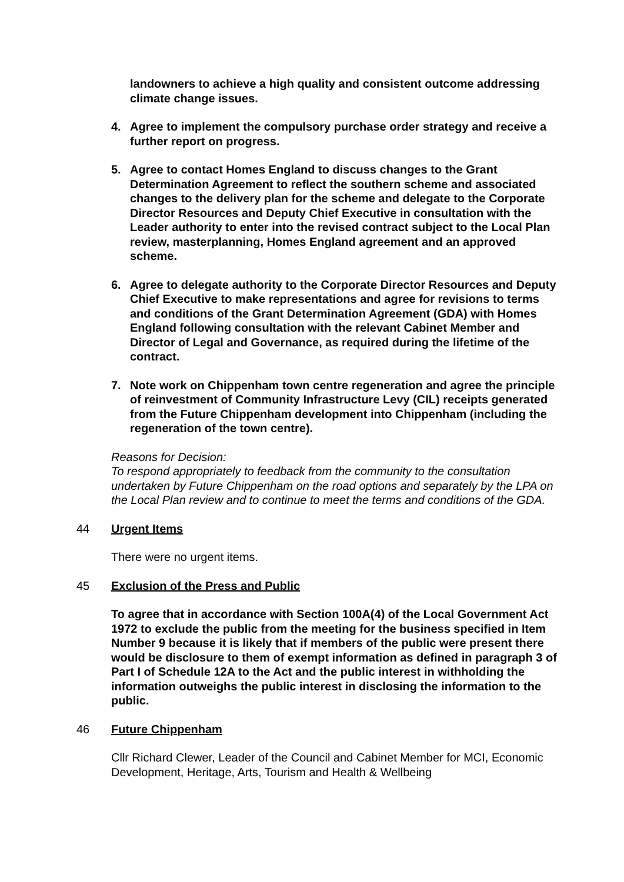landowners to achieve a high quality and consistent outcome addressing climate change issues.
4. Agree to implement the compulsory purchase order strategy and receive a further report on progress.
5. Agree to contact Homes England to discuss changes to the Grant Determination Agreement to reflect the southern scheme and associated changes to the delivery plan for the scheme and delegate to the Corporate Director Resources and Deputy Chief Executive in consultation with the Leader authority to enter into the revised contract subject to the Local Plan review, masterplanning, Homes England agreement and an approved scheme.
6. Agree to delegate authority to the Corporate Director Resources and Deputy Chief Executive to make representations and agree for revisions to terms and conditions of the Grant Determination Agreement (GDA) with Homes England following consultation with the relevant Cabinet Member and Director of Legal and Governance, as required during the lifetime of the contract.
7. Note work on Chippenham town centre regeneration and agree the principle of reinvestment of Community Infrastructure Levy (CIL) receipts generated from the Future Chippenham development into Chippenham (including the regeneration of the town centre).
Reasons for Decision:
To respond appropriately to feedback from the community to the consultation undertaken by Future Chippenham on the road options and separately by the LPA on the Local Plan review and to continue to meet the terms and conditions of the GDA.
44 Urgent Items
There were no urgent items.
45 Exclusion of the Press and Public
To agree that in accordance with Section 100A(4) of the Local Government Act 1972 to exclude the public from the meeting for the business specified in Item Number 9 because it is likely that if members of the public were present there would be disclosure to them of exempt information as defined in paragraph 3 of Part I of Schedule 12A to the Act and the public interest in withholding the information outweighs the public interest in disclosing the information to the public.
46 Future Chippenham
Cllr Richard Clewer, Leader of the Council and Cabinet Member for MCI, Economic Development, Heritage, Arts, Tourism and Health & Wellbeing